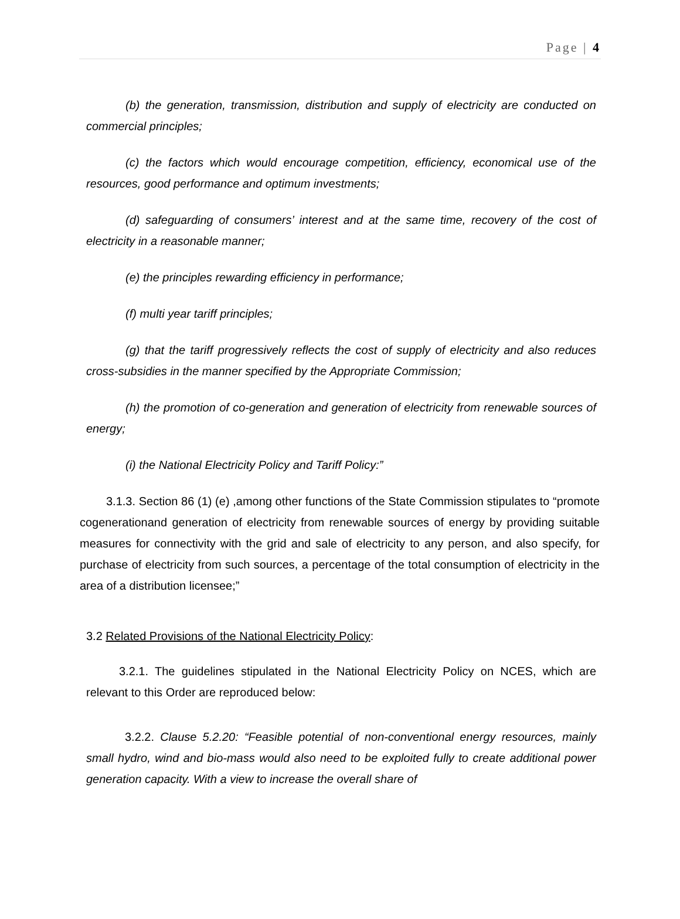Page | 4
(b) the generation, transmission, distribution and supply of electricity are conducted on commercial principles;
(c) the factors which would encourage competition, efficiency, economical use of the resources, good performance and optimum investments;
(d) safeguarding of consumers’ interest and at the same time, recovery of the cost of electricity in a reasonable manner;
(e) the principles rewarding efficiency in performance;
(f) multi year tariff principles;
(g) that the tariff progressively reflects the cost of supply of electricity and also reduces cross-subsidies in the manner specified by the Appropriate Commission;
(h) the promotion of co-generation and generation of electricity from renewable sources of energy;
(i) the National Electricity Policy and Tariff Policy:”
3.1.3. Section 86 (1) (e) ,among other functions of the State Commission stipulates to “promote cogenerationand generation of electricity from renewable sources of energy by providing suitable measures for connectivity with the grid and sale of electricity to any person, and also specify, for purchase of electricity from such sources, a percentage of the total consumption of electricity in the area of a distribution licensee;”
3.2 Related Provisions of the National Electricity Policy:
3.2.1. The guidelines stipulated in the National Electricity Policy on NCES, which are relevant to this Order are reproduced below:
3.2.2. Clause 5.2.20: “Feasible potential of non-conventional energy resources, mainly small hydro, wind and bio-mass would also need to be exploited fully to create additional power generation capacity. With a view to increase the overall share of